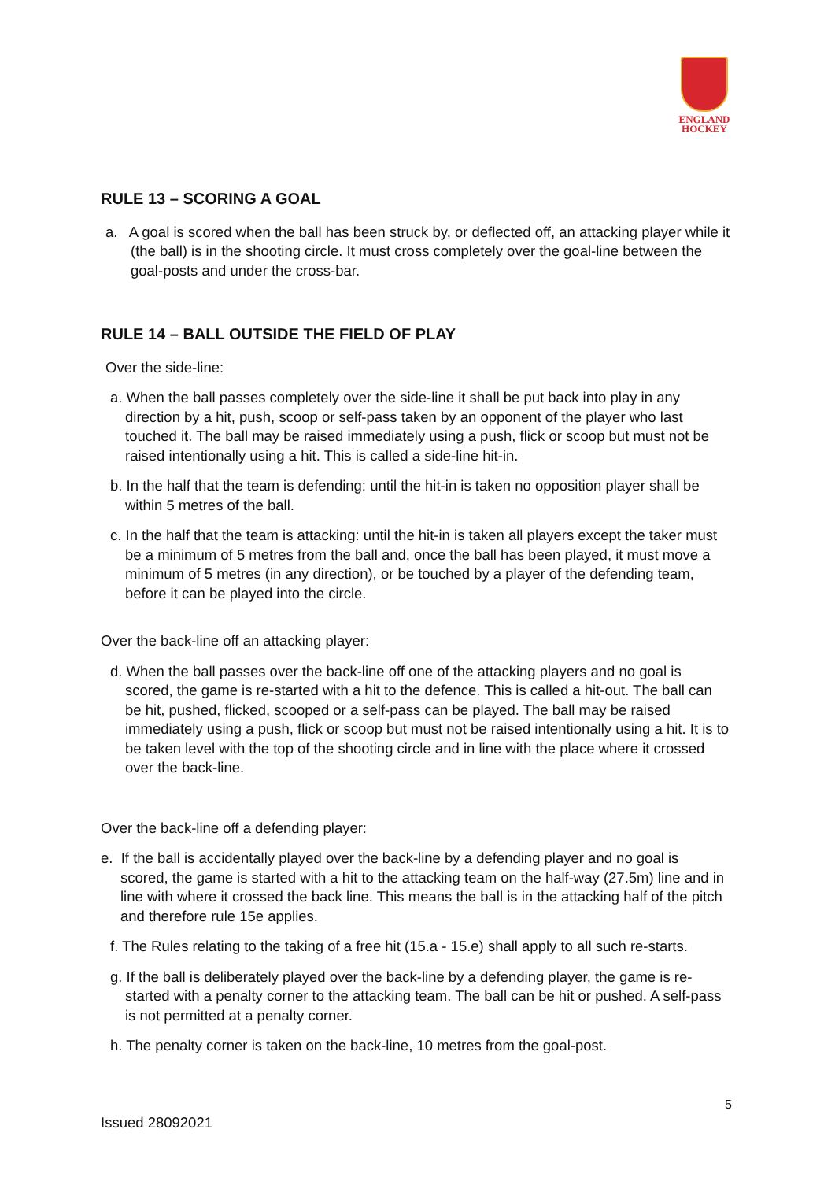ENGLAND
HOCKEY
RULE 13 – SCORING A GOAL
a. A goal is scored when the ball has been struck by, or deflected off, an attacking player while it (the ball) is in the shooting circle. It must cross completely over the goal-line between the goal-posts and under the cross-bar.
RULE 14 – BALL OUTSIDE THE FIELD OF PLAY
Over the side-line:
a. When the ball passes completely over the side-line it shall be put back into play in any direction by a hit, push, scoop or self-pass taken by an opponent of the player who last touched it. The ball may be raised immediately using a push, flick or scoop but must not be raised intentionally using a hit. This is called a side-line hit-in.
b. In the half that the team is defending: until the hit-in is taken no opposition player shall be within 5 metres of the ball.
c. In the half that the team is attacking: until the hit-in is taken all players except the taker must be a minimum of 5 metres from the ball and, once the ball has been played, it must move a minimum of 5 metres (in any direction), or be touched by a player of the defending team, before it can be played into the circle.
Over the back-line off an attacking player:
d. When the ball passes over the back-line off one of the attacking players and no goal is scored, the game is re-started with a hit to the defence. This is called a hit-out. The ball can be hit, pushed, flicked, scooped or a self-pass can be played. The ball may be raised immediately using a push, flick or scoop but must not be raised intentionally using a hit. It is to be taken level with the top of the shooting circle and in line with the place where it crossed over the back-line.
Over the back-line off a defending player:
e. If the ball is accidentally played over the back-line by a defending player and no goal is scored, the game is started with a hit to the attacking team on the half-way (27.5m) line and in line with where it crossed the back line. This means the ball is in the attacking half of the pitch and therefore rule 15e applies.
f. The Rules relating to the taking of a free hit (15.a - 15.e) shall apply to all such re-starts.
g. If the ball is deliberately played over the back-line by a defending player, the game is re-started with a penalty corner to the attacking team. The ball can be hit or pushed. A self-pass is not permitted at a penalty corner.
h. The penalty corner is taken on the back-line, 10 metres from the goal-post.
5
Issued 28092021